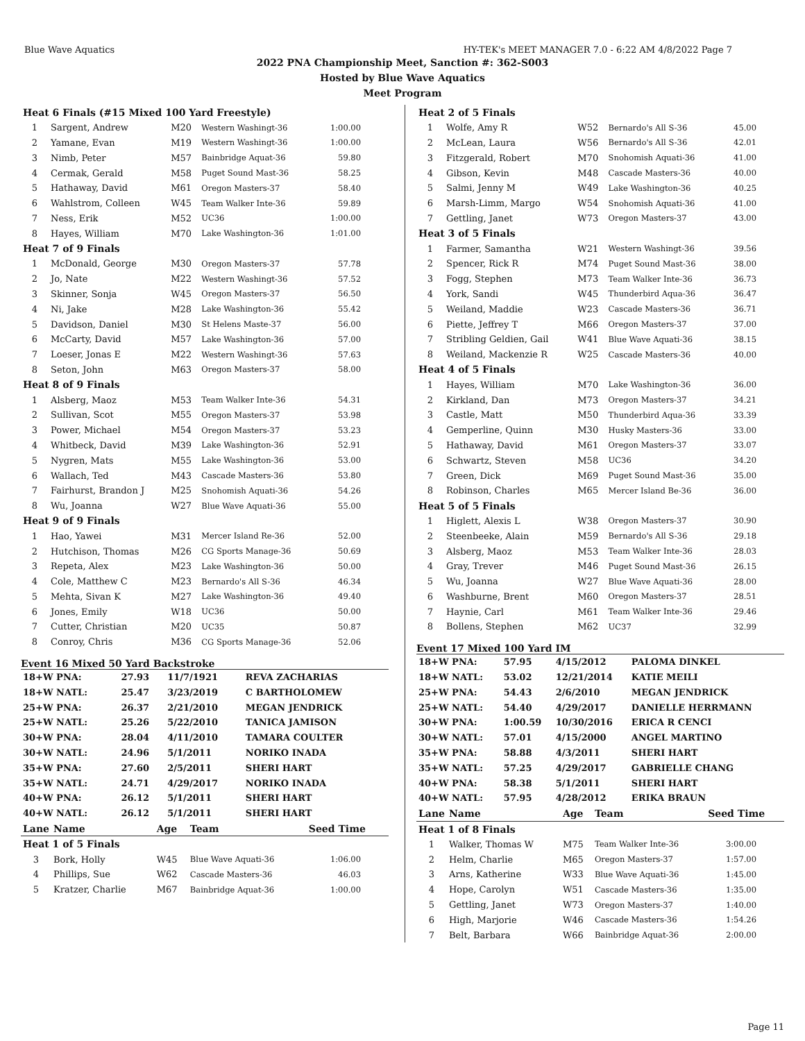Blue Wave Aquatics HY-TEK's MEET MANAGER 7.0 - 6:22 AM 4/8/2022 Page 7
2022 PNA Championship Meet, Sanction #: 362-S003
Hosted by Blue Wave Aquatics
Meet Program
| Heat 6 Finals (#15 Mixed 100 Yard Freestyle) | | | | |
| 1 | Sargent, Andrew | M20 | Western Washingt-36 | 1:00.00 |
| 2 | Yamane, Evan | M19 | Western Washingt-36 | 1:00.00 |
| 3 | Nimb, Peter | M57 | Bainbridge Aquat-36 | 59.80 |
| 4 | Cermak, Gerald | M58 | Puget Sound Mast-36 | 58.25 |
| 5 | Hathaway, David | M61 | Oregon Masters-37 | 58.40 |
| 6 | Wahlstrom, Colleen | W45 | Team Walker Inte-36 | 59.89 |
| 7 | Ness, Erik | M52 | UC36 | 1:00.00 |
| 8 | Hayes, William | M70 | Lake Washington-36 | 1:01.00 |
| Heat 7 of 9 Finals | | | | |
| 1 | McDonald, George | M30 | Oregon Masters-37 | 57.78 |
| 2 | Jo, Nate | M22 | Western Washingt-36 | 57.52 |
| 3 | Skinner, Sonja | W45 | Oregon Masters-37 | 56.50 |
| 4 | Ni, Jake | M28 | Lake Washington-36 | 55.42 |
| 5 | Davidson, Daniel | M30 | St Helens Maste-37 | 56.00 |
| 6 | McCarty, David | M57 | Lake Washington-36 | 57.00 |
| 7 | Loeser, Jonas E | M22 | Western Washingt-36 | 57.63 |
| 8 | Seton, John | M63 | Oregon Masters-37 | 58.00 |
| Heat 8 of 9 Finals | | | | |
| 1 | Alsberg, Maoz | M53 | Team Walker Inte-36 | 54.31 |
| 2 | Sullivan, Scot | M55 | Oregon Masters-37 | 53.98 |
| 3 | Power, Michael | M54 | Oregon Masters-37 | 53.23 |
| 4 | Whitbeck, David | M39 | Lake Washington-36 | 52.91 |
| 5 | Nygren, Mats | M55 | Lake Washington-36 | 53.00 |
| 6 | Wallach, Ted | M43 | Cascade Masters-36 | 53.80 |
| 7 | Fairhurst, Brandon J | M25 | Snohomish Aquati-36 | 54.26 |
| 8 | Wu, Joanna | W27 | Blue Wave Aquati-36 | 55.00 |
| Heat 9 of 9 Finals | | | | |
| 1 | Hao, Yawei | M31 | Mercer Island Re-36 | 52.00 |
| 2 | Hutchison, Thomas | M26 | CG Sports Manage-36 | 50.69 |
| 3 | Repeta, Alex | M23 | Lake Washington-36 | 50.00 |
| 4 | Cole, Matthew C | M23 | Bernardo's All S-36 | 46.34 |
| 5 | Mehta, Sivan K | M27 | Lake Washington-36 | 49.40 |
| 6 | Jones, Emily | W18 | UC36 | 50.00 |
| 7 | Cutter, Christian | M20 | UC35 | 50.87 |
| 8 | Conroy, Chris | M36 | CG Sports Manage-36 | 52.06 |
Event 16 Mixed 50 Yard Backstroke
| 18+W PNA: | 27.93 | 11/7/1921 | REVA ZACHARIAS |
| 18+W NATL: | 25.47 | 3/23/2019 | C BARTHOLOMEW |
| 25+W PNA: | 26.37 | 2/21/2010 | MEGAN JENDRICK |
| 25+W NATL: | 25.26 | 5/22/2010 | TANICA JAMISON |
| 30+W PNA: | 28.04 | 4/11/2010 | TAMARA COULTER |
| 30+W NATL: | 24.96 | 5/1/2011 | NORIKO INADA |
| 35+W PNA: | 27.60 | 2/5/2011 | SHERI HART |
| 35+W NATL: | 24.71 | 4/29/2017 | NORIKO INADA |
| 40+W PNA: | 26.12 | 5/1/2011 | SHERI HART |
| 40+W NATL: | 26.12 | 5/1/2011 | SHERI HART |
| Lane | Name | Age | Team | Seed Time |
| Heat 1 of 5 Finals | | | | |
| 3 | Bork, Holly | W45 | Blue Wave Aquati-36 | 1:06.00 |
| 4 | Phillips, Sue | W62 | Cascade Masters-36 | 46.03 |
| 5 | Kratzer, Charlie | M67 | Bainbridge Aquat-36 | 1:00.00 |
| Heat 2 of 5 Finals | | | | |
| 1 | Wolfe, Amy R | W52 | Bernardo's All S-36 | 45.00 |
| 2 | McLean, Laura | W56 | Bernardo's All S-36 | 42.01 |
| 3 | Fitzgerald, Robert | M70 | Snohomish Aquati-36 | 41.00 |
| 4 | Gibson, Kevin | M48 | Cascade Masters-36 | 40.00 |
| 5 | Salmi, Jenny M | W49 | Lake Washington-36 | 40.25 |
| 6 | Marsh-Limm, Margo | W54 | Snohomish Aquati-36 | 41.00 |
| 7 | Gettling, Janet | W73 | Oregon Masters-37 | 43.00 |
| Heat 3 of 5 Finals | | | | |
| 1 | Farmer, Samantha | W21 | Western Washingt-36 | 39.56 |
| 2 | Spencer, Rick R | M74 | Puget Sound Mast-36 | 38.00 |
| 3 | Fogg, Stephen | M73 | Team Walker Inte-36 | 36.73 |
| 4 | York, Sandi | W45 | Thunderbird Aqua-36 | 36.47 |
| 5 | Weiland, Maddie | W23 | Cascade Masters-36 | 36.71 |
| 6 | Piette, Jeffrey T | M66 | Oregon Masters-37 | 37.00 |
| 7 | Stribling Geldien, Gail | W41 | Blue Wave Aquati-36 | 38.15 |
| 8 | Weiland, Mackenzie R | W25 | Cascade Masters-36 | 40.00 |
| Heat 4 of 5 Finals | | | | |
| 1 | Hayes, William | M70 | Lake Washington-36 | 36.00 |
| 2 | Kirkland, Dan | M73 | Oregon Masters-37 | 34.21 |
| 3 | Castle, Matt | M50 | Thunderbird Aqua-36 | 33.39 |
| 4 | Gemperline, Quinn | M30 | Husky Masters-36 | 33.00 |
| 5 | Hathaway, David | M61 | Oregon Masters-37 | 33.07 |
| 6 | Schwartz, Steven | M58 | UC36 | 34.20 |
| 7 | Green, Dick | M69 | Puget Sound Mast-36 | 35.00 |
| 8 | Robinson, Charles | M65 | Mercer Island Be-36 | 36.00 |
| Heat 5 of 5 Finals | | | | |
| 1 | Higlett, Alexis L | W38 | Oregon Masters-37 | 30.90 |
| 2 | Steenbeeke, Alain | M59 | Bernardo's All S-36 | 29.18 |
| 3 | Alsberg, Maoz | M53 | Team Walker Inte-36 | 28.03 |
| 4 | Gray, Trever | M46 | Puget Sound Mast-36 | 26.15 |
| 5 | Wu, Joanna | W27 | Blue Wave Aquati-36 | 28.00 |
| 6 | Washburne, Brent | M60 | Oregon Masters-37 | 28.51 |
| 7 | Haynie, Carl | M61 | Team Walker Inte-36 | 29.46 |
| 8 | Bollens, Stephen | M62 | UC37 | 32.99 |
Event 17 Mixed 100 Yard IM
| 18+W PNA: | 57.95 | 4/15/2012 | PALOMA DINKEL |
| 18+W NATL: | 53.02 | 12/21/2014 | KATIE MEILI |
| 25+W PNA: | 54.43 | 2/6/2010 | MEGAN JENDRICK |
| 25+W NATL: | 54.40 | 4/29/2017 | DANIELLE HERRMANN |
| 30+W PNA: | 1:00.59 | 10/30/2016 | ERICA R CENCI |
| 30+W NATL: | 57.01 | 4/15/2000 | ANGEL MARTINO |
| 35+W PNA: | 58.88 | 4/3/2011 | SHERI HART |
| 35+W NATL: | 57.25 | 4/29/2017 | GABRIELLE CHANG |
| 40+W PNA: | 58.38 | 5/1/2011 | SHERI HART |
| 40+W NATL: | 57.95 | 4/28/2012 | ERIKA BRAUN |
| Lane | Name | Age | Team | Seed Time |
| Heat 1 of 8 Finals | | | | |
| 1 | Walker, Thomas W | M75 | Team Walker Inte-36 | 3:00.00 |
| 2 | Helm, Charlie | M65 | Oregon Masters-37 | 1:57.00 |
| 3 | Arns, Katherine | W33 | Blue Wave Aquati-36 | 1:45.00 |
| 4 | Hope, Carolyn | W51 | Cascade Masters-36 | 1:35.00 |
| 5 | Gettling, Janet | W73 | Oregon Masters-37 | 1:40.00 |
| 6 | High, Marjorie | W46 | Cascade Masters-36 | 1:54.26 |
| 7 | Belt, Barbara | W66 | Bainbridge Aquat-36 | 2:00.00 |
Page 11